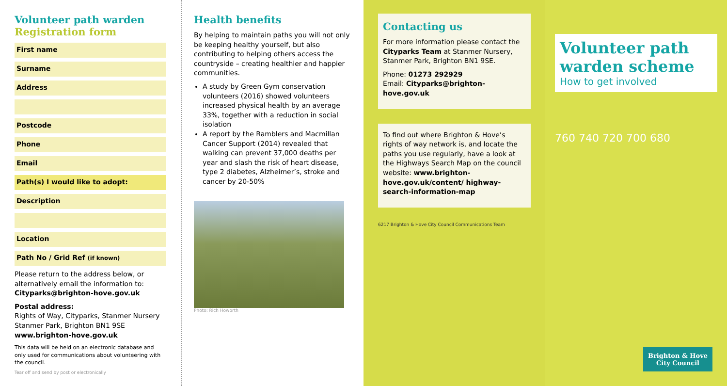Volunteer path warden
Registration form
First name
Surname
Address
Postcode
Phone
Email
Path(s) I would like to adopt:
Description
Location
Path No / Grid Ref (if known)
Please return to the address below, or alternatively email the information to: Cityparks@brighton-hove.gov.uk
Postal address:
Rights of Way, Cityparks, Stanmer Nursery Stanmer Park, Brighton BN1 9SE
www.brighton-hove.gov.uk
This data will be held on an electronic database and only used for communications about volunteering with the council.
Tear off and send by post or electronically
Health benefits
By helping to maintain paths you will not only be keeping healthy yourself, but also contributing to helping others access the countryside – creating healthier and happier communities.
A study by Green Gym conservation volunteers (2016) showed volunteers increased physical health by an average 33%, together with a reduction in social isolation
A report by the Ramblers and Macmillan Cancer Support (2014) revealed that walking can prevent 37,000 deaths per year and slash the risk of heart disease, type 2 diabetes, Alzheimer’s, stroke and cancer by 20-50%
Photo: Rich Howorth
Contacting us
For more information please contact the Cityparks Team at Stanmer Nursery, Stanmer Park, Brighton BN1 9SE.
Phone: 01273 292929
Email: Cityparks@brighton-hove.gov.uk
To find out where Brighton & Hove’s rights of way network is, and locate the paths you use regularly, have a look at the Highways Search Map on the council website: www.brighton-hove.gov.uk/content/ highway-search-information-map
6217 Brighton & Hove City Council Communications Team
Volunteer path warden scheme
How to get involved
760 740 720 700 680
Brighton & Hove
City Council